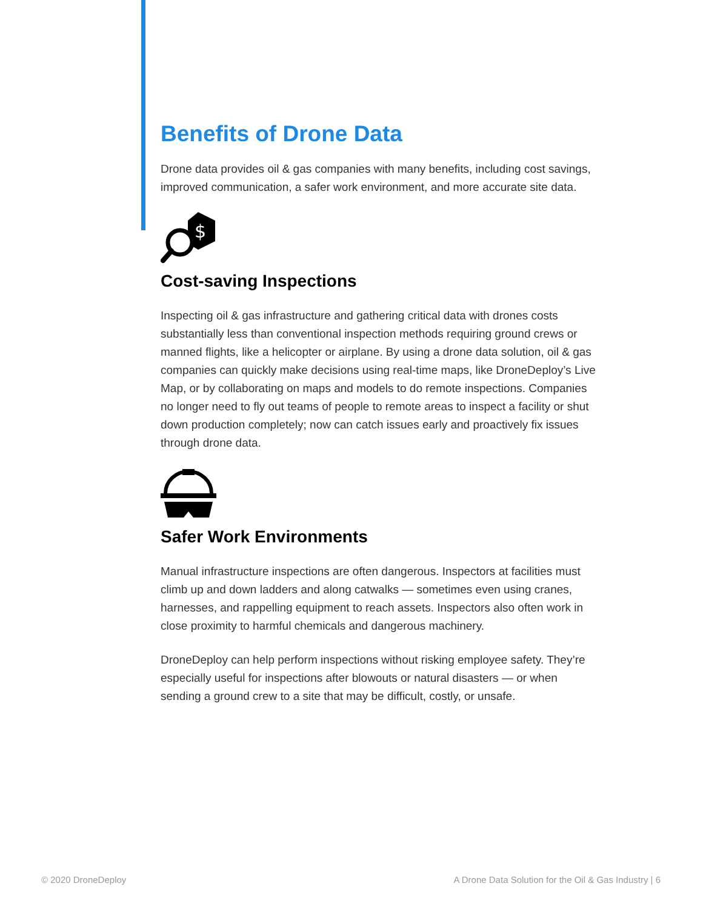Benefits of Drone Data
Drone data provides oil & gas companies with many benefits, including cost savings, improved communication, a safer work environment, and more accurate site data.
$
Cost-saving Inspections
Inspecting oil & gas infrastructure and gathering critical data with drones costs substantially less than conventional inspection methods requiring ground crews or manned flights, like a helicopter or airplane. By using a drone data solution, oil & gas companies can quickly make decisions using real-time maps, like DroneDeploy’s Live Map, or by collaborating on maps and models to do remote inspections. Companies no longer need to fly out teams of people to remote areas to inspect a facility or shut down production completely; now can catch issues early and proactively fix issues through drone data.
Safer Work Environments
Manual infrastructure inspections are often dangerous. Inspectors at facilities must climb up and down ladders and along catwalks — sometimes even using cranes, harnesses, and rappelling equipment to reach assets. Inspectors also often work in close proximity to harmful chemicals and dangerous machinery.
DroneDeploy can help perform inspections without risking employee safety. They’re especially useful for inspections after blowouts or natural disasters — or when sending a ground crew to a site that may be difficult, costly, or unsafe.
© 2020 DroneDeploy
A Drone Data Solution for the Oil & Gas Industry | 6